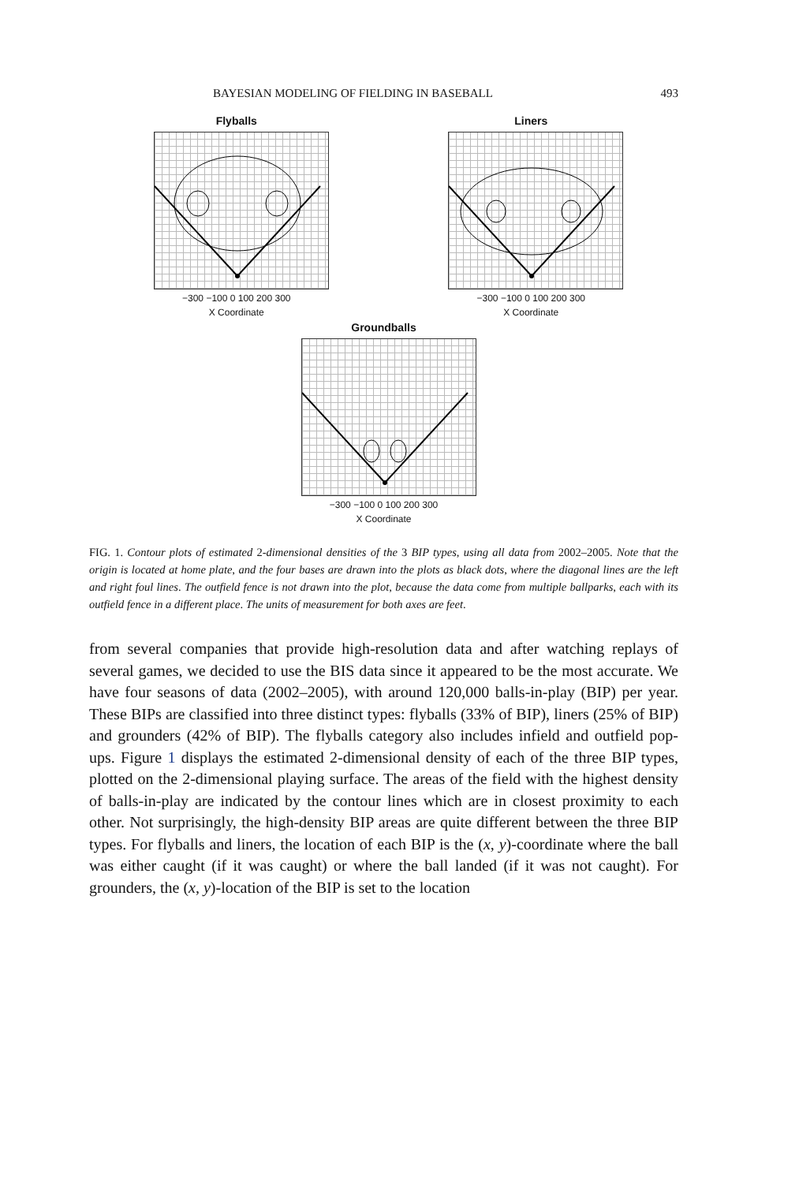BAYESIAN MODELING OF FIELDING IN BASEBALL 493
Flyballs
−300 −100 0 100 200 300
X Coordinate
Liners
−300 −100 0 100 200 300
X Coordinate
Groundballs
−300 −100 0 100 200 300
X Coordinate
FIG. 1. Contour plots of estimated 2-dimensional densities of the 3 BIP types, using all data from 2002–2005. Note that the origin is located at home plate, and the four bases are drawn into the plots as black dots, where the diagonal lines are the left and right foul lines. The outfield fence is not drawn into the plot, because the data come from multiple ballparks, each with its outfield fence in a different place. The units of measurement for both axes are feet.
from several companies that provide high-resolution data and after watching replays of several games, we decided to use the BIS data since it appeared to be the most accurate. We have four seasons of data (2002–2005), with around 120,000 balls-in-play (BIP) per year. These BIPs are classified into three distinct types: flyballs (33% of BIP), liners (25% of BIP) and grounders (42% of BIP). The flyballs category also includes infield and outfield pop-ups. Figure 1 displays the estimated 2-dimensional density of each of the three BIP types, plotted on the 2-dimensional playing surface. The areas of the field with the highest density of balls-in-play are indicated by the contour lines which are in closest proximity to each other. Not surprisingly, the high-density BIP areas are quite different between the three BIP types. For flyballs and liners, the location of each BIP is the (x, y)-coordinate where the ball was either caught (if it was caught) or where the ball landed (if it was not caught). For grounders, the (x, y)-location of the BIP is set to the location